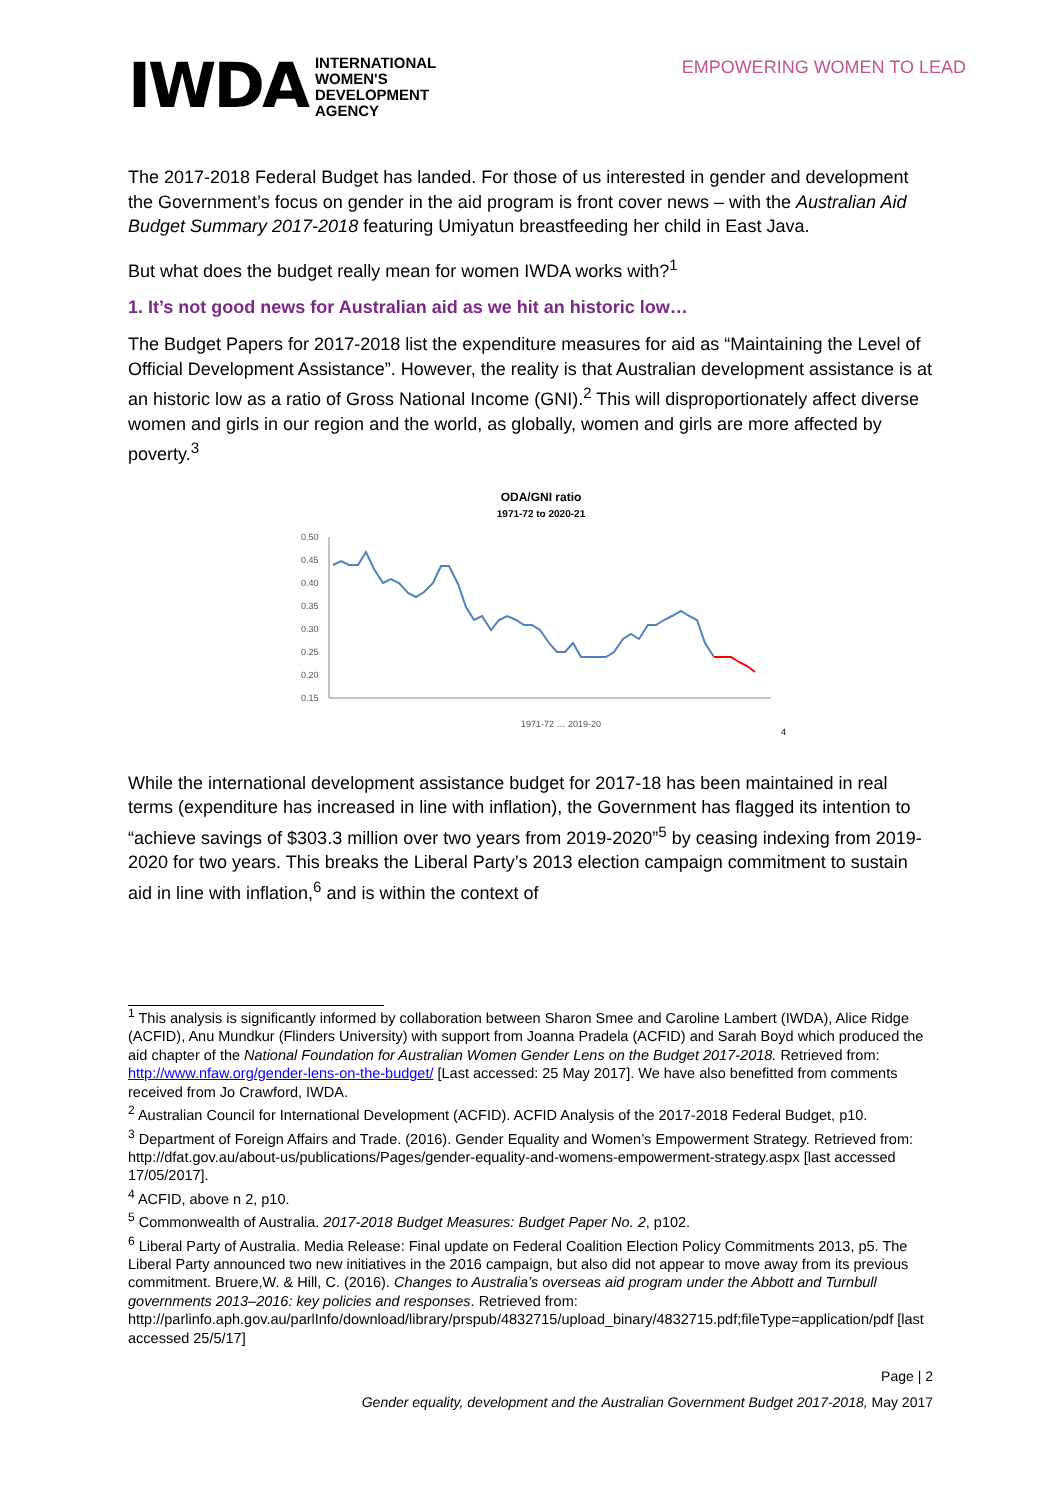IWDA INTERNATIONAL
WOMEN'S
DEVELOPMENT
AGENCY
EMPOWERING WOMEN TO LEAD
The 2017-2018 Federal Budget has landed. For those of us interested in gender and development the Government’s focus on gender in the aid program is front cover news – with the Australian Aid Budget Summary 2017-2018 featuring Umiyatun breastfeeding her child in East Java.
But what does the budget really mean for women IWDA works with?<sup>1</sup>
1. It’s not good news for Australian aid as we hit an historic low…
The Budget Papers for 2017-2018 list the expenditure measures for aid as “Maintaining the Level of Official Development Assistance”. However, the reality is that Australian development assistance is at an historic low as a ratio of Gross National Income (GNI).<sup>2</sup> This will disproportionately affect diverse women and girls in our region and the world, as globally, women and girls are more affected by poverty.<sup>3</sup>
ODA/GNI ratio
1971-72 to 2020-21
0.50
0.45
0.40
0.35
0.30
0.25
0.20
0.15
1971-72 … 2019-20
4
While the international development assistance budget for 2017-18 has been maintained in real terms (expenditure has increased in line with inflation), the Government has flagged its intention to “achieve savings of $303.3 million over two years from 2019-2020”<sup>5</sup> by ceasing indexing from 2019-2020 for two years. This breaks the Liberal Party’s 2013 election campaign commitment to sustain aid in line with inflation,<sup>6</sup> and is within the context of
<sup>1</sup> This analysis is significantly informed by collaboration between Sharon Smee and Caroline Lambert (IWDA), Alice Ridge (ACFID), Anu Mundkur (Flinders University) with support from Joanna Pradela (ACFID) and Sarah Boyd which produced the aid chapter of the National Foundation for Australian Women Gender Lens on the Budget 2017-2018. Retrieved from: http://www.nfaw.org/gender-lens-on-the-budget/ [Last accessed: 25 May 2017]. We have also benefitted from comments received from Jo Crawford, IWDA.
<sup>2</sup> Australian Council for International Development (ACFID). ACFID Analysis of the 2017-2018 Federal Budget, p10.
<sup>3</sup> Department of Foreign Affairs and Trade. (2016). Gender Equality and Women’s Empowerment Strategy. Retrieved from:
http://dfat.gov.au/about-us/publications/Pages/gender-equality-and-womens-empowerment-strategy.aspx [last accessed 17/05/2017].
<sup>4</sup> ACFID, above n 2, p10.
<sup>5</sup> Commonwealth of Australia. 2017-2018 Budget Measures: Budget Paper No. 2, p102.
<sup>6</sup> Liberal Party of Australia. Media Release: Final update on Federal Coalition Election Policy Commitments 2013, p5. The Liberal Party announced two new initiatives in the 2016 campaign, but also did not appear to move away from its previous commitment. Bruere,W. & Hill, C. (2016). Changes to Australia’s overseas aid program under the Abbott and Turnbull governments 2013–2016: key policies and responses. Retrieved from: http://parlinfo.aph.gov.au/parlInfo/download/library/prspub/4832715/upload_binary/4832715.pdf;fileType=application/pdf [last accessed 25/5/17]
Page | 2
Gender equality, development and the Australian Government Budget 2017-2018, May 2017